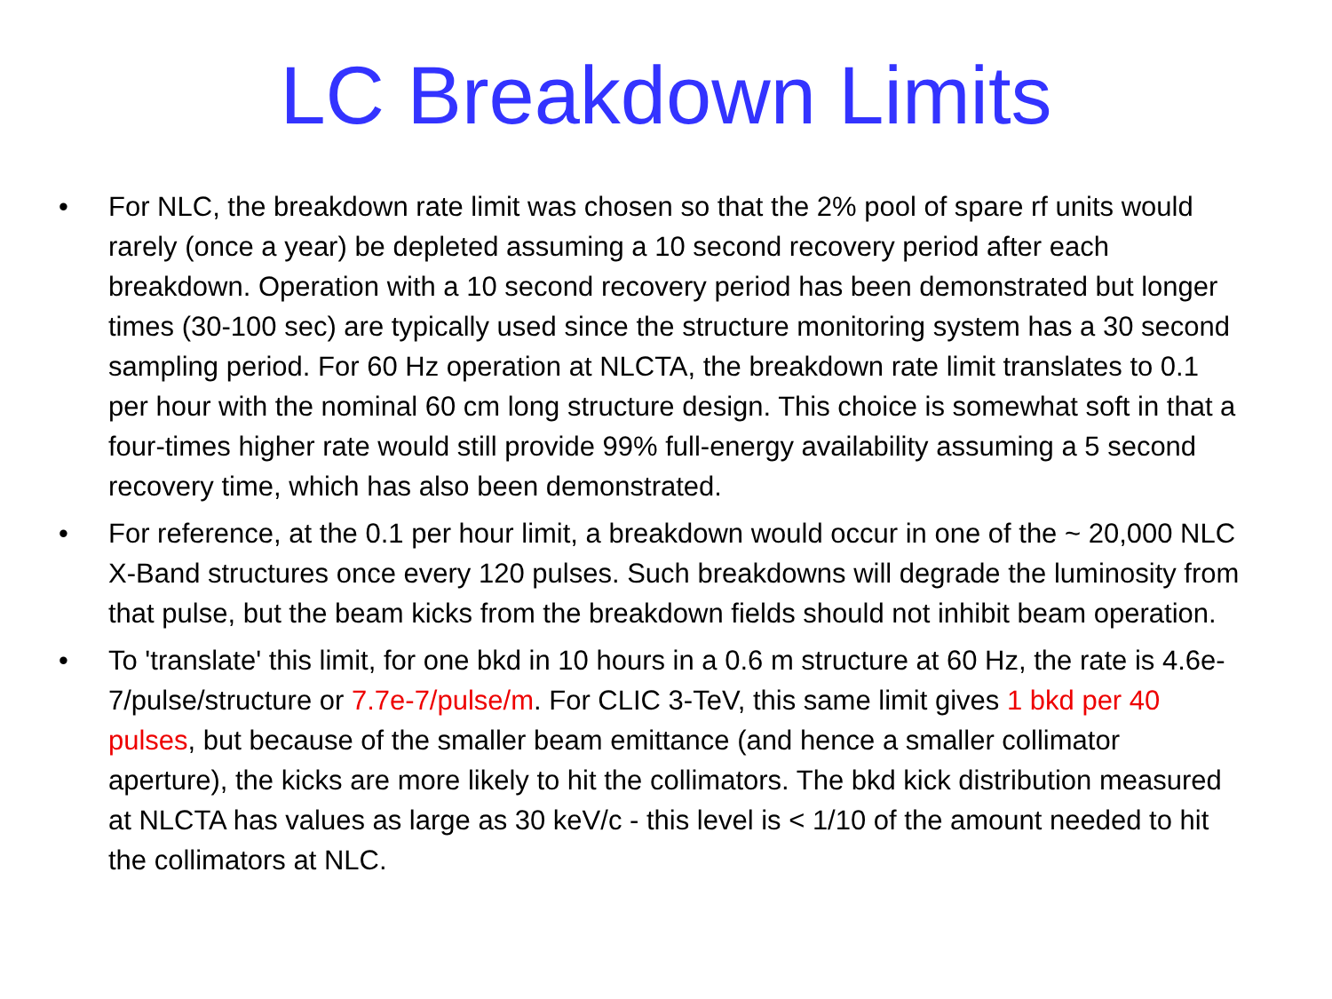LC Breakdown Limits
• For NLC, the breakdown rate limit was chosen so that the 2% pool of spare rf units would rarely (once a year) be depleted assuming a 10 second recovery period after each breakdown. Operation with a 10 second recovery period has been demonstrated but longer times (30-100 sec) are typically used since the structure monitoring system has a 30 second sampling period. For 60 Hz operation at NLCTA, the breakdown rate limit translates to 0.1 per hour with the nominal 60 cm long structure design. This choice is somewhat soft in that a four-times higher rate would still provide 99% full-energy availability assuming a 5 second recovery time, which has also been demonstrated.
• For reference, at the 0.1 per hour limit, a breakdown would occur in one of the ~ 20,000 NLC X-Band structures once every 120 pulses. Such breakdowns will degrade the luminosity from that pulse, but the beam kicks from the breakdown fields should not inhibit beam operation.
• To 'translate' this limit, for one bkd in 10 hours in a 0.6 m structure at 60 Hz, the rate is 4.6e-7/pulse/structure or 7.7e-7/pulse/m. For CLIC 3-TeV, this same limit gives 1 bkd per 40 pulses, but because of the smaller beam emittance (and hence a smaller collimator aperture), the kicks are more likely to hit the collimators. The bkd kick distribution measured at NLCTA has values as large as 30 keV/c - this level is < 1/10 of the amount needed to hit the collimators at NLC.